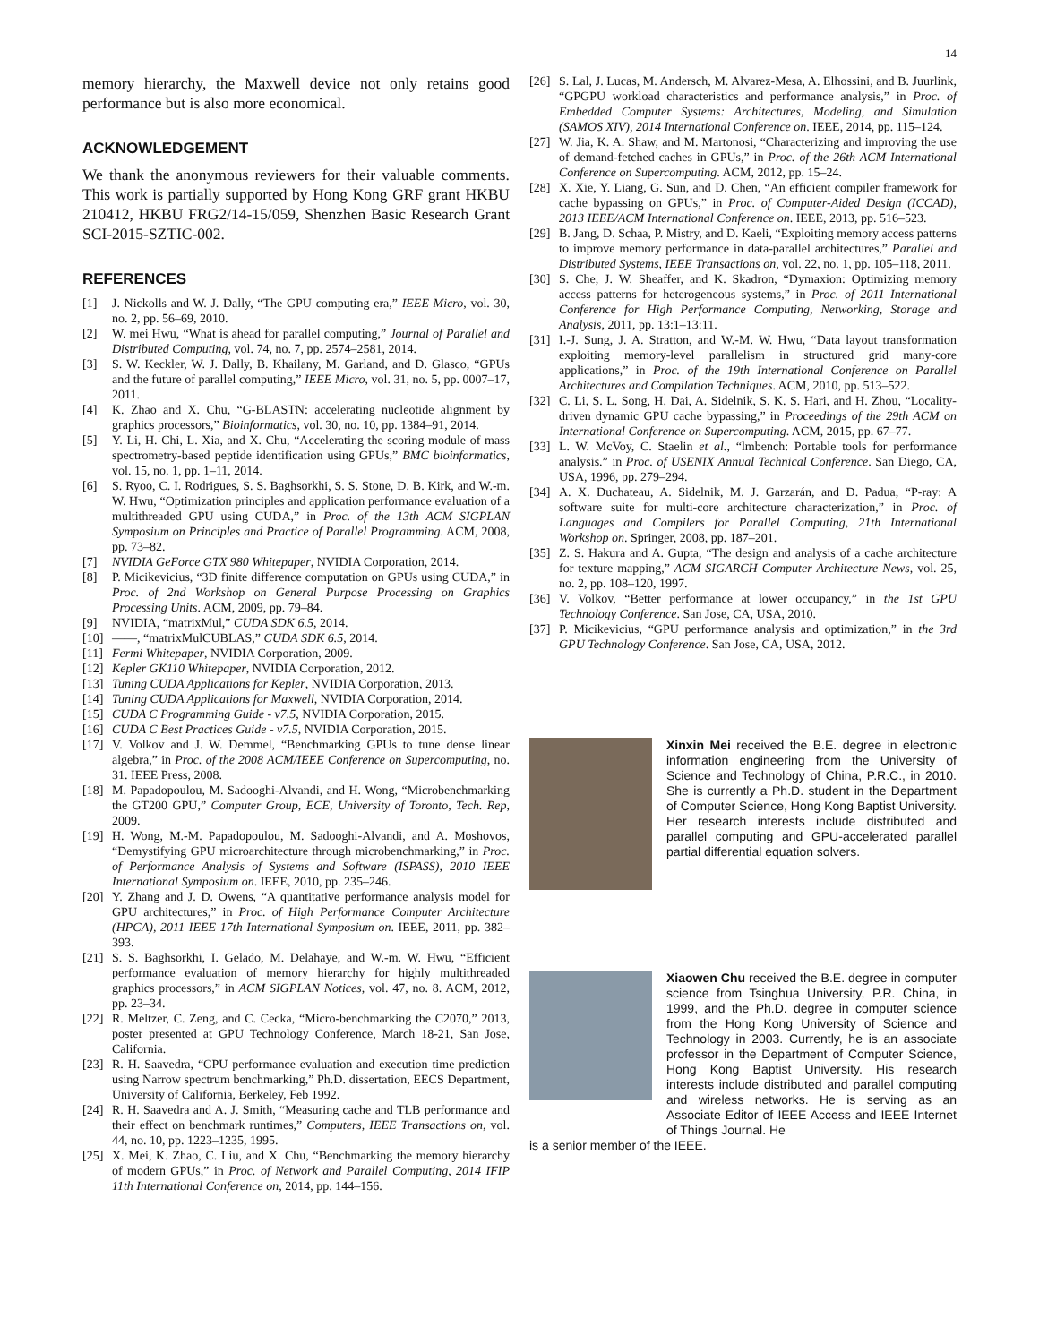14
memory hierarchy, the Maxwell device not only retains good performance but is also more economical.
ACKNOWLEDGEMENT
We thank the anonymous reviewers for their valuable comments. This work is partially supported by Hong Kong GRF grant HKBU 210412, HKBU FRG2/14-15/059, Shenzhen Basic Research Grant SCI-2015-SZTIC-002.
REFERENCES
[1] J. Nickolls and W. J. Dally, “The GPU computing era,” IEEE Micro, vol. 30, no. 2, pp. 56–69, 2010.
[2] W. mei Hwu, “What is ahead for parallel computing,” Journal of Parallel and Distributed Computing, vol. 74, no. 7, pp. 2574–2581, 2014.
[3] S. W. Keckler, W. J. Dally, B. Khailany, M. Garland, and D. Glasco, “GPUs and the future of parallel computing,” IEEE Micro, vol. 31, no. 5, pp. 0007–17, 2011.
[4] K. Zhao and X. Chu, “G-BLASTN: accelerating nucleotide alignment by graphics processors,” Bioinformatics, vol. 30, no. 10, pp. 1384–91, 2014.
[5] Y. Li, H. Chi, L. Xia, and X. Chu, “Accelerating the scoring module of mass spectrometry-based peptide identification using GPUs,” BMC bioinformatics, vol. 15, no. 1, pp. 1–11, 2014.
[6] S. Ryoo, C. I. Rodrigues, S. S. Baghsorkhi, S. S. Stone, D. B. Kirk, and W.-m. W. Hwu, “Optimization principles and application performance evaluation of a multithreaded GPU using CUDA,” in Proc. of the 13th ACM SIGPLAN Symposium on Principles and Practice of Parallel Programming. ACM, 2008, pp. 73–82.
[7] NVIDIA GeForce GTX 980 Whitepaper, NVIDIA Corporation, 2014.
[8] P. Micikevicius, “3D finite difference computation on GPUs using CUDA,” in Proc. of 2nd Workshop on General Purpose Processing on Graphics Processing Units. ACM, 2009, pp. 79–84.
[9] NVIDIA, “matrixMul,” CUDA SDK 6.5, 2014.
[10] ——, “matrixMulCUBLAS,” CUDA SDK 6.5, 2014.
[11] Fermi Whitepaper, NVIDIA Corporation, 2009.
[12] Kepler GK110 Whitepaper, NVIDIA Corporation, 2012.
[13] Tuning CUDA Applications for Kepler, NVIDIA Corporation, 2013.
[14] Tuning CUDA Applications for Maxwell, NVIDIA Corporation, 2014.
[15] CUDA C Programming Guide - v7.5, NVIDIA Corporation, 2015.
[16] CUDA C Best Practices Guide - v7.5, NVIDIA Corporation, 2015.
[17] V. Volkov and J. W. Demmel, “Benchmarking GPUs to tune dense linear algebra,” in Proc. of the 2008 ACM/IEEE Conference on Supercomputing, no. 31. IEEE Press, 2008.
[18] M. Papadopoulou, M. Sadooghi-Alvandi, and H. Wong, “Microbenchmarking the GT200 GPU,” Computer Group, ECE, University of Toronto, Tech. Rep, 2009.
[19] H. Wong, M.-M. Papadopoulou, M. Sadooghi-Alvandi, and A. Moshovos, “Demystifying GPU microarchitecture through microbenchmarking,” in Proc. of Performance Analysis of Systems and Software (ISPASS), 2010 IEEE International Symposium on. IEEE, 2010, pp. 235–246.
[20] Y. Zhang and J. D. Owens, “A quantitative performance analysis model for GPU architectures,” in Proc. of High Performance Computer Architecture (HPCA), 2011 IEEE 17th International Symposium on. IEEE, 2011, pp. 382–393.
[21] S. S. Baghsorkhi, I. Gelado, M. Delahaye, and W.-m. W. Hwu, “Efficient performance evaluation of memory hierarchy for highly multithreaded graphics processors,” in ACM SIGPLAN Notices, vol. 47, no. 8. ACM, 2012, pp. 23–34.
[22] R. Meltzer, C. Zeng, and C. Cecka, “Micro-benchmarking the C2070,” 2013, poster presented at GPU Technology Conference, March 18-21, San Jose, California.
[23] R. H. Saavedra, “CPU performance evaluation and execution time prediction using Narrow spectrum benchmarking,” Ph.D. dissertation, EECS Department, University of California, Berkeley, Feb 1992.
[24] R. H. Saavedra and A. J. Smith, “Measuring cache and TLB performance and their effect on benchmark runtimes,” Computers, IEEE Transactions on, vol. 44, no. 10, pp. 1223–1235, 1995.
[25] X. Mei, K. Zhao, C. Liu, and X. Chu, “Benchmarking the memory hierarchy of modern GPUs,” in Proc. of Network and Parallel Computing, 2014 IFIP 11th International Conference on, 2014, pp. 144–156.
[26] S. Lal, J. Lucas, M. Andersch, M. Alvarez-Mesa, A. Elhossini, and B. Juurlink, “GPGPU workload characteristics and performance analysis,” in Proc. of Embedded Computer Systems: Architectures, Modeling, and Simulation (SAMOS XIV), 2014 International Conference on. IEEE, 2014, pp. 115–124.
[27] W. Jia, K. A. Shaw, and M. Martonosi, “Characterizing and improving the use of demand-fetched caches in GPUs,” in Proc. of the 26th ACM International Conference on Supercomputing. ACM, 2012, pp. 15–24.
[28] X. Xie, Y. Liang, G. Sun, and D. Chen, “An efficient compiler framework for cache bypassing on GPUs,” in Proc. of Computer-Aided Design (ICCAD), 2013 IEEE/ACM International Conference on. IEEE, 2013, pp. 516–523.
[29] B. Jang, D. Schaa, P. Mistry, and D. Kaeli, “Exploiting memory access patterns to improve memory performance in data-parallel architectures,” Parallel and Distributed Systems, IEEE Transactions on, vol. 22, no. 1, pp. 105–118, 2011.
[30] S. Che, J. W. Sheaffer, and K. Skadron, “Dymaxion: Optimizing memory access patterns for heterogeneous systems,” in Proc. of 2011 International Conference for High Performance Computing, Networking, Storage and Analysis, 2011, pp. 13:1–13:11.
[31] I.-J. Sung, J. A. Stratton, and W.-M. W. Hwu, “Data layout transformation exploiting memory-level parallelism in structured grid many-core applications,” in Proc. of the 19th International Conference on Parallel Architectures and Compilation Techniques. ACM, 2010, pp. 513–522.
[32] C. Li, S. L. Song, H. Dai, A. Sidelnik, S. K. S. Hari, and H. Zhou, “Locality-driven dynamic GPU cache bypassing,” in Proceedings of the 29th ACM on International Conference on Supercomputing. ACM, 2015, pp. 67–77.
[33] L. W. McVoy, C. Staelin et al., “lmbench: Portable tools for performance analysis.” in Proc. of USENIX Annual Technical Conference. San Diego, CA, USA, 1996, pp. 279–294.
[34] A. X. Duchateau, A. Sidelnik, M. J. Garzarán, and D. Padua, “P-ray: A software suite for multi-core architecture characterization,” in Proc. of Languages and Compilers for Parallel Computing, 21th International Workshop on. Springer, 2008, pp. 187–201.
[35] Z. S. Hakura and A. Gupta, “The design and analysis of a cache architecture for texture mapping,” ACM SIGARCH Computer Architecture News, vol. 25, no. 2, pp. 108–120, 1997.
[36] V. Volkov, “Better performance at lower occupancy,” in the 1st GPU Technology Conference. San Jose, CA, USA, 2010.
[37] P. Micikevicius, “GPU performance analysis and optimization,” in the 3rd GPU Technology Conference. San Jose, CA, USA, 2012.
Xinxin Mei received the B.E. degree in electronic information engineering from the University of Science and Technology of China, P.R.C., in 2010. She is currently a Ph.D. student in the Department of Computer Science, Hong Kong Baptist University. Her research interests include distributed and parallel computing and GPU-accelerated parallel partial differential equation solvers.
Xiaowen Chu received the B.E. degree in computer science from Tsinghua University, P.R. China, in 1999, and the Ph.D. degree in computer science from the Hong Kong University of Science and Technology in 2003. Currently, he is an associate professor in the Department of Computer Science, Hong Kong Baptist University. His research interests include distributed and parallel computing and wireless networks. He is serving as an Associate Editor of IEEE Access and IEEE Internet of Things Journal. He
is a senior member of the IEEE.